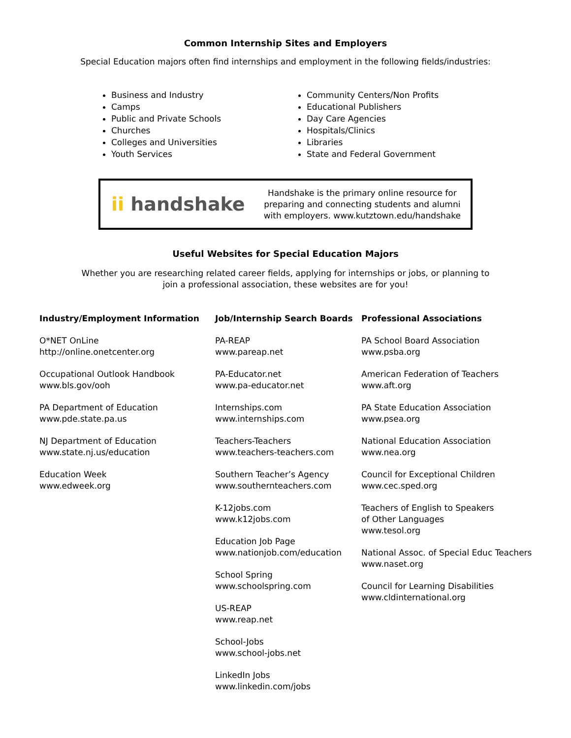Common Internship Sites and Employers
Special Education majors often find internships and employment in the following fields/industries:
Business and Industry
Camps
Public and Private Schools
Churches
Colleges and Universities
Youth Services
Community Centers/Non Profits
Educational Publishers
Day Care Agencies
Hospitals/Clinics
Libraries
State and Federal Government
ii handshake
Handshake is the primary online resource for preparing and connecting students and alumni with employers. www.kutztown.edu/handshake
Useful Websites for Special Education Majors
Whether you are researching related career fields, applying for internships or jobs, or planning to join a professional association, these websites are for you!
Industry/Employment Information
O*NET OnLine
http://online.onetcenter.org
Occupational Outlook Handbook
www.bls.gov/ooh
PA Department of Education
www.pde.state.pa.us
NJ Department of Education
www.state.nj.us/education
Education Week
www.edweek.org
Job/Internship Search Boards
PA-REAP
www.pareap.net
PA-Educator.net
www.pa-educator.net
Internships.com
www.internships.com
Teachers-Teachers
www.teachers-teachers.com
Southern Teacher’s Agency
www.southernteachers.com
K-12jobs.com
www.k12jobs.com
Education Job Page
www.nationjob.com/education
School Spring
www.schoolspring.com
US-REAP
www.reap.net
School-Jobs
www.school-jobs.net
LinkedIn Jobs
www.linkedin.com/jobs
Professional Associations
PA School Board Association
www.psba.org
American Federation of Teachers
www.aft.org
PA State Education Association
www.psea.org
National Education Association
www.nea.org
Council for Exceptional Children
www.cec.sped.org
Teachers of English to Speakers
of Other Languages
www.tesol.org
National Assoc. of Special Educ Teachers
www.naset.org
Council for Learning Disabilities
www.cldinternational.org